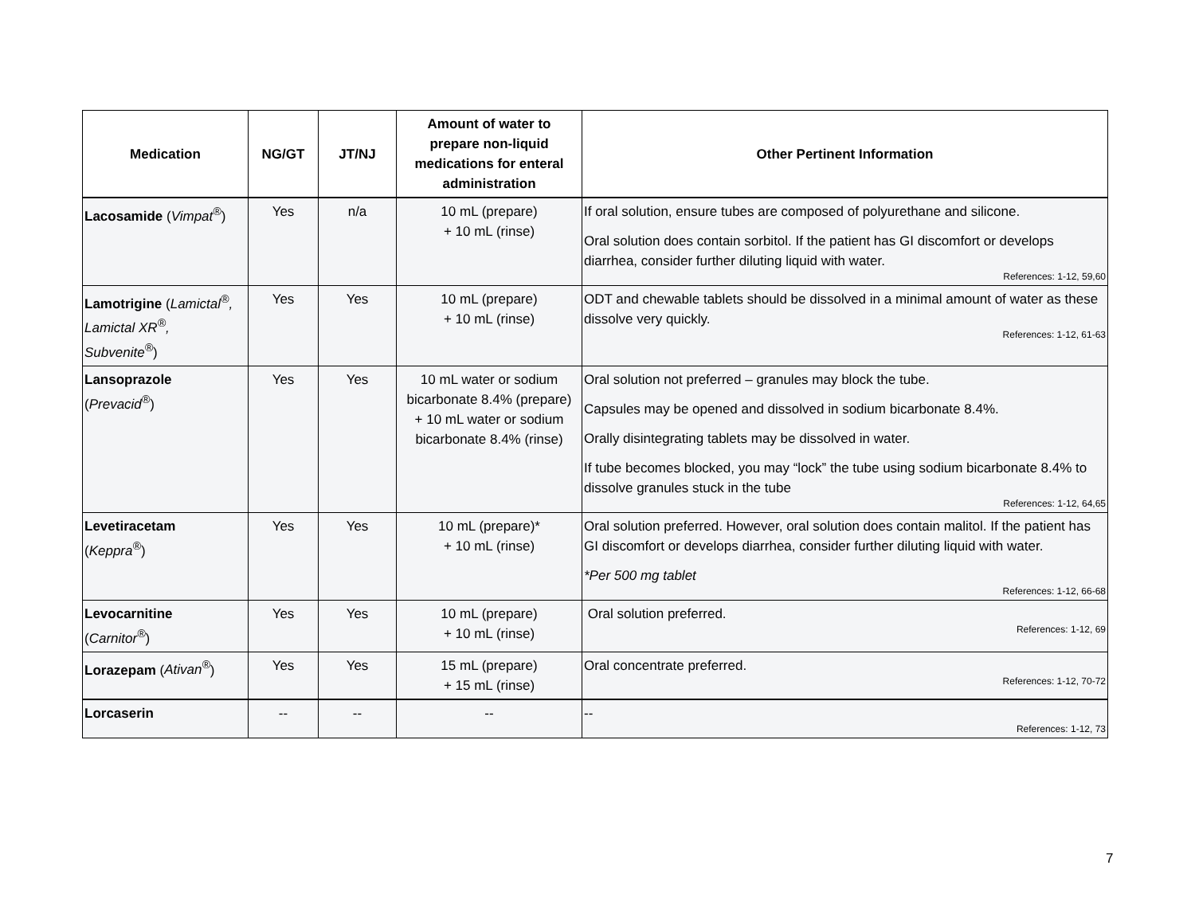| Medication | NG/GT | JT/NJ | Amount of water to prepare non-liquid medications for enteral administration | Other Pertinent Information |
| --- | --- | --- | --- | --- |
| Lacosamide ( Vimpat<sup>®</sup> ) | Yes | n/a | 10 mL (prepare) + 10 mL (rinse) | If oral solution, ensure tubes are composed of polyurethane and silicone. Oral solution does contain sorbitol. If the patient has GI discomfort or develops diarrhea, consider further diluting liquid with water. References: 1-12, 59,60 |
| Lamotrigine ( Lamictal<sup>®</sup>, Lamictal XR<sup>®</sup>, Subvenite<sup>®</sup> ) | Yes | Yes | 10 mL (prepare) + 10 mL (rinse) | ODT and chewable tablets should be dissolved in a minimal amount of water as these dissolve very quickly. References: 1-12, 61-63 |
| Lansoprazole ( Prevacid<sup>®</sup> ) | Yes | Yes | 10 mL water or sodium bicarbonate 8.4% (prepare) + 10 mL water or sodium bicarbonate 8.4% (rinse) | Oral solution not preferred – granules may block the tube. Capsules may be opened and dissolved in sodium bicarbonate 8.4%. Orally disintegrating tablets may be dissolved in water. If tube becomes blocked, you may “lock” the tube using sodium bicarbonate 8.4% to dissolve granules stuck in the tube References: 1-12, 64,65 |
| Levetiracetam ( Keppra<sup>®</sup> ) | Yes | Yes | 10 mL (prepare)* + 10 mL (rinse) | Oral solution preferred. However, oral solution does contain malitol. If the patient has GI discomfort or develops diarrhea, consider further diluting liquid with water. *Per 500 mg tablet References: 1-12, 66-68 |
| Levocarnitine ( Carnitor<sup>®</sup> ) | Yes | Yes | 10 mL (prepare) + 10 mL (rinse) | Oral solution preferred. References: 1-12, 69 |
| Lorazepam ( Ativan<sup>®</sup> ) | Yes | Yes | 15 mL (prepare) + 15 mL (rinse) | Oral concentrate preferred. References: 1-12, 70-72 |
| Lorcaserin | -- | -- | -- | -- References: 1-12, 73 |
7